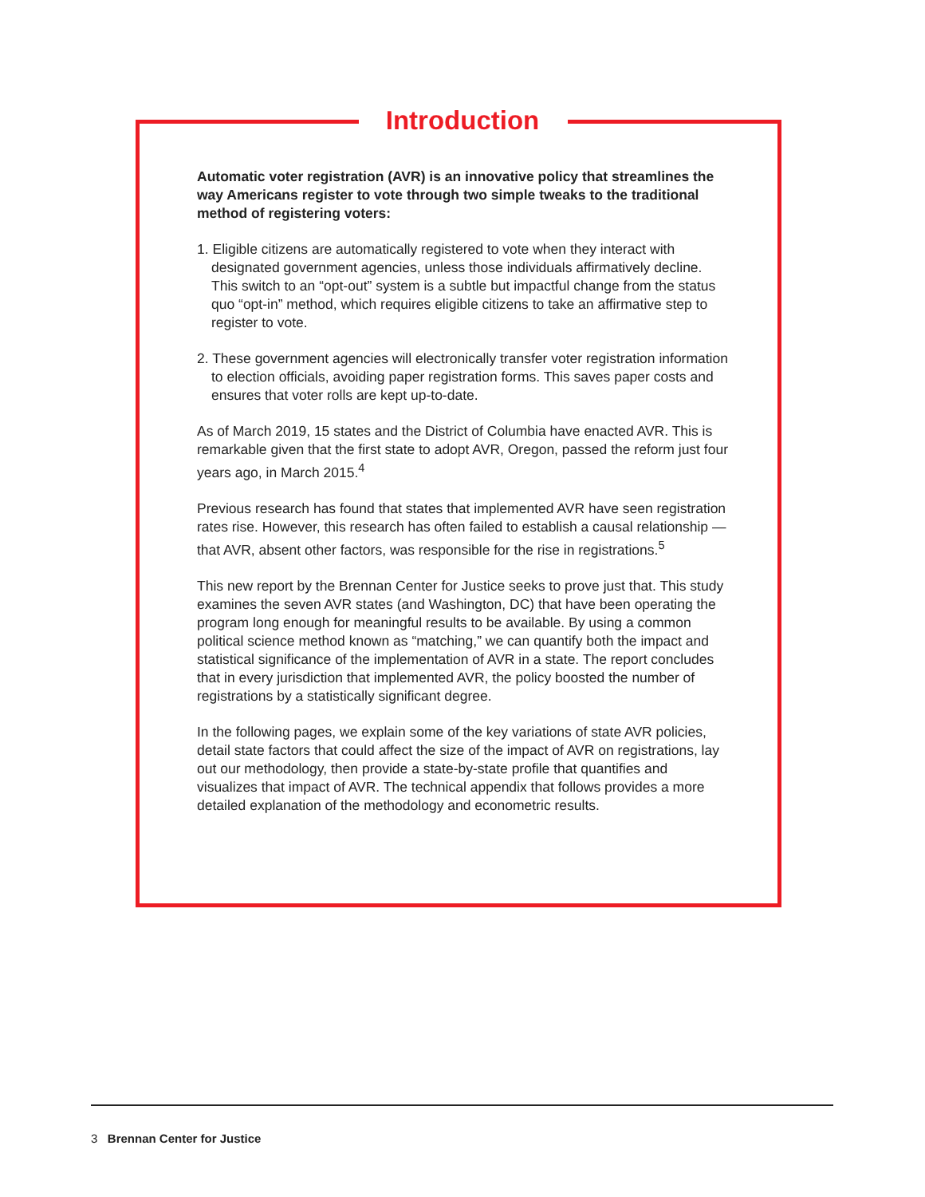Introduction
Automatic voter registration (AVR) is an innovative policy that streamlines the way Americans register to vote through two simple tweaks to the traditional method of registering voters:
1. Eligible citizens are automatically registered to vote when they interact with designated government agencies, unless those individuals affirmatively decline. This switch to an “opt-out” system is a subtle but impactful change from the status quo “opt-in” method, which requires eligible citizens to take an affirmative step to register to vote.
2. These government agencies will electronically transfer voter registration information to election officials, avoiding paper registration forms. This saves paper costs and ensures that voter rolls are kept up-to-date.
As of March 2019, 15 states and the District of Columbia have enacted AVR. This is remarkable given that the first state to adopt AVR, Oregon, passed the reform just four years ago, in March 2015.<sup>4</sup>
Previous research has found that states that implemented AVR have seen registration rates rise. However, this research has often failed to establish a causal relationship — that AVR, absent other factors, was responsible for the rise in registrations.<sup>5</sup>
This new report by the Brennan Center for Justice seeks to prove just that. This study examines the seven AVR states (and Washington, DC) that have been operating the program long enough for meaningful results to be available. By using a common political science method known as “matching,” we can quantify both the impact and statistical significance of the implementation of AVR in a state. The report concludes that in every jurisdiction that implemented AVR, the policy boosted the number of registrations by a statistically significant degree.
In the following pages, we explain some of the key variations of state AVR policies, detail state factors that could affect the size of the impact of AVR on registrations, lay out our methodology, then provide a state-by-state profile that quantifies and visualizes that impact of AVR. The technical appendix that follows provides a more detailed explanation of the methodology and econometric results.
3 Brennan Center for Justice